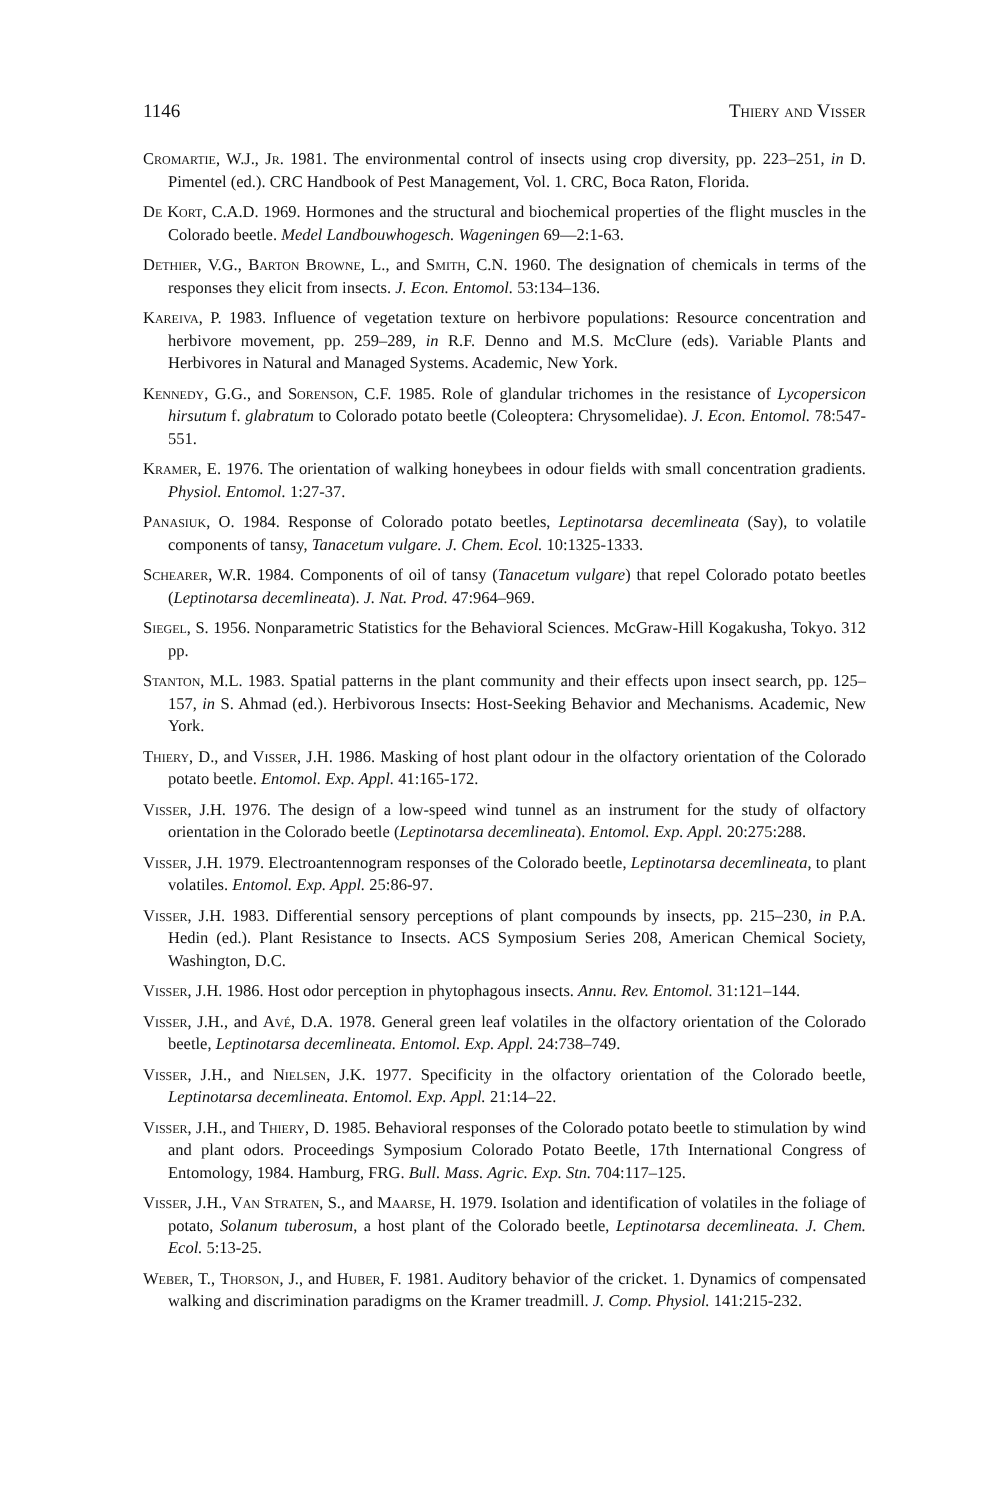1146 Thiery and Visser
Cromartie, W.J., Jr. 1981. The environmental control of insects using crop diversity, pp. 223–251, in D. Pimentel (ed.). CRC Handbook of Pest Management, Vol. 1. CRC, Boca Raton, Florida.
De Kort, C.A.D. 1969. Hormones and the structural and biochemical properties of the flight muscles in the Colorado beetle. Medel Landbouwhogesch. Wageningen 69—2:1-63.
Dethier, V.G., Barton Browne, L., and Smith, C.N. 1960. The designation of chemicals in terms of the responses they elicit from insects. J. Econ. Entomol. 53:134–136.
Kareiva, P. 1983. Influence of vegetation texture on herbivore populations: Resource concentration and herbivore movement, pp. 259–289, in R.F. Denno and M.S. McClure (eds). Variable Plants and Herbivores in Natural and Managed Systems. Academic, New York.
Kennedy, G.G., and Sorenson, C.F. 1985. Role of glandular trichomes in the resistance of Lycopersicon hirsutum f. glabratum to Colorado potato beetle (Coleoptera: Chrysomelidae). J. Econ. Entomol. 78:547-551.
Kramer, E. 1976. The orientation of walking honeybees in odour fields with small concentration gradients. Physiol. Entomol. 1:27-37.
Panasiuk, O. 1984. Response of Colorado potato beetles, Leptinotarsa decemlineata (Say), to volatile components of tansy, Tanacetum vulgare. J. Chem. Ecol. 10:1325-1333.
Schearer, W.R. 1984. Components of oil of tansy (Tanacetum vulgare) that repel Colorado potato beetles (Leptinotarsa decemlineata). J. Nat. Prod. 47:964–969.
Siegel, S. 1956. Nonparametric Statistics for the Behavioral Sciences. McGraw-Hill Kogakusha, Tokyo. 312 pp.
Stanton, M.L. 1983. Spatial patterns in the plant community and their effects upon insect search, pp. 125–157, in S. Ahmad (ed.). Herbivorous Insects: Host-Seeking Behavior and Mechanisms. Academic, New York.
Thiery, D., and Visser, J.H. 1986. Masking of host plant odour in the olfactory orientation of the Colorado potato beetle. Entomol. Exp. Appl. 41:165-172.
Visser, J.H. 1976. The design of a low-speed wind tunnel as an instrument for the study of olfactory orientation in the Colorado beetle (Leptinotarsa decemlineata). Entomol. Exp. Appl. 20:275:288.
Visser, J.H. 1979. Electroantennogram responses of the Colorado beetle, Leptinotarsa decemlineata, to plant volatiles. Entomol. Exp. Appl. 25:86-97.
Visser, J.H. 1983. Differential sensory perceptions of plant compounds by insects, pp. 215–230, in P.A. Hedin (ed.). Plant Resistance to Insects. ACS Symposium Series 208, American Chemical Society, Washington, D.C.
Visser, J.H. 1986. Host odor perception in phytophagous insects. Annu. Rev. Entomol. 31:121–144.
Visser, J.H., and Avé, D.A. 1978. General green leaf volatiles in the olfactory orientation of the Colorado beetle, Leptinotarsa decemlineata. Entomol. Exp. Appl. 24:738–749.
Visser, J.H., and Nielsen, J.K. 1977. Specificity in the olfactory orientation of the Colorado beetle, Leptinotarsa decemlineata. Entomol. Exp. Appl. 21:14–22.
Visser, J.H., and Thiery, D. 1985. Behavioral responses of the Colorado potato beetle to stimulation by wind and plant odors. Proceedings Symposium Colorado Potato Beetle, 17th International Congress of Entomology, 1984. Hamburg, FRG. Bull. Mass. Agric. Exp. Stn. 704:117–125.
Visser, J.H., Van Straten, S., and Maarse, H. 1979. Isolation and identification of volatiles in the foliage of potato, Solanum tuberosum, a host plant of the Colorado beetle, Leptinotarsa decemlineata. J. Chem. Ecol. 5:13-25.
Weber, T., Thorson, J., and Huber, F. 1981. Auditory behavior of the cricket. 1. Dynamics of compensated walking and discrimination paradigms on the Kramer treadmill. J. Comp. Physiol. 141:215-232.